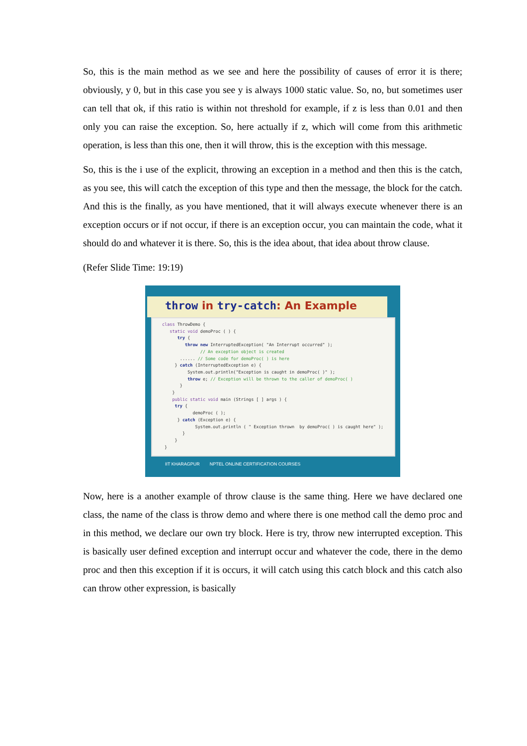So, this is the main method as we see and here the possibility of causes of error it is there; obviously, y 0, but in this case you see y is always 1000 static value. So, no, but sometimes user can tell that ok, if this ratio is within not threshold for example, if z is less than 0.01 and then only you can raise the exception. So, here actually if z, which will come from this arithmetic operation, is less than this one, then it will throw, this is the exception with this message.
So, this is the i use of the explicit, throwing an exception in a method and then this is the catch, as you see, this will catch the exception of this type and then the message, the block for the catch. And this is the finally, as you have mentioned, that it will always execute whenever there is an exception occurs or if not occur, if there is an exception occur, you can maintain the code, what it should do and whatever it is there. So, this is the idea about, that idea about throw clause.
(Refer Slide Time: 19:19)
throw in try-catch: An Example
class ThrowDemo { static void demoProc ( ) { try { throw new InterruptedException( "An Interrupt occurred" ); // An exception object is created ...... // Some code for demoProc( ) is here } catch (InterruptedException e) { System.out.println("Exception is caught in demoProc( )" ); throw e; // Exception will be thrown to the caller of demoProc( ) } } public static void main (Strings [ ] args ) { try { demoProc ( ); } catch (Exception e) { System.out.println ( " Exception thrown by demoProc( ) is caught here" ); } } }
IIT KHARAGPUR NPTEL ONLINE CERTIFICATION COURSES
Now, here is a another example of throw clause is the same thing. Here we have declared one class, the name of the class is throw demo and where there is one method call the demo proc and in this method, we declare our own try block. Here is try, throw new interrupted exception. This is basically user defined exception and interrupt occur and whatever the code, there in the demo proc and then this exception if it is occurs, it will catch using this catch block and this catch also can throw other expression, is basically